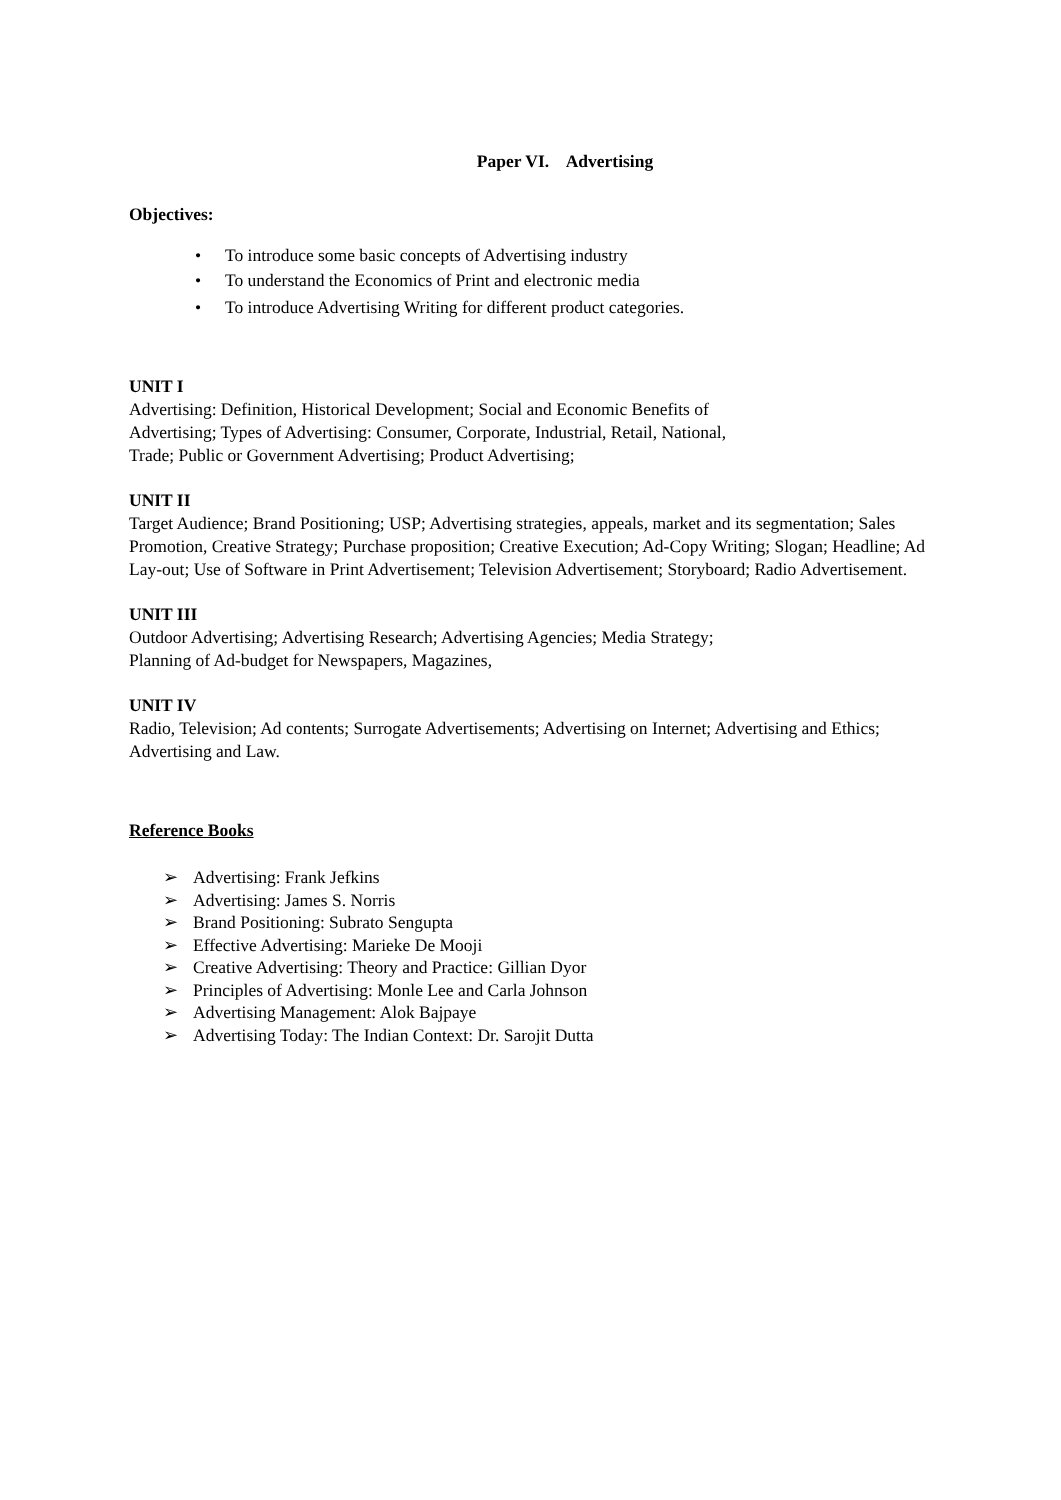Paper VI. Advertising
Objectives:
• To introduce some basic concepts of Advertising industry
• To understand the Economics of Print and electronic media
• To introduce Advertising Writing for different product categories.
UNIT I
Advertising: Definition, Historical Development; Social and Economic Benefits of
Advertising; Types of Advertising: Consumer, Corporate, Industrial, Retail, National,
Trade; Public or Government Advertising; Product Advertising;
UNIT II
Target Audience; Brand Positioning; USP; Advertising strategies, appeals, market and its segmentation; Sales Promotion, Creative Strategy; Purchase proposition; Creative Execution; Ad-Copy Writing; Slogan; Headline; Ad Lay-out; Use of Software in Print Advertisement; Television Advertisement; Storyboard; Radio Advertisement.
UNIT III
Outdoor Advertising; Advertising Research; Advertising Agencies; Media Strategy;
Planning of Ad-budget for Newspapers, Magazines,
UNIT IV
Radio, Television; Ad contents; Surrogate Advertisements; Advertising on Internet; Advertising and Ethics; Advertising and Law.
Reference Books
➢ Advertising: Frank Jefkins
➢ Advertising: James S. Norris
➢ Brand Positioning: Subrato Sengupta
➢ Effective Advertising: Marieke De Mooji
➢ Creative Advertising: Theory and Practice: Gillian Dyor
➢ Principles of Advertising: Monle Lee and Carla Johnson
➢ Advertising Management: Alok Bajpaye
➢ Advertising Today: The Indian Context: Dr. Sarojit Dutta